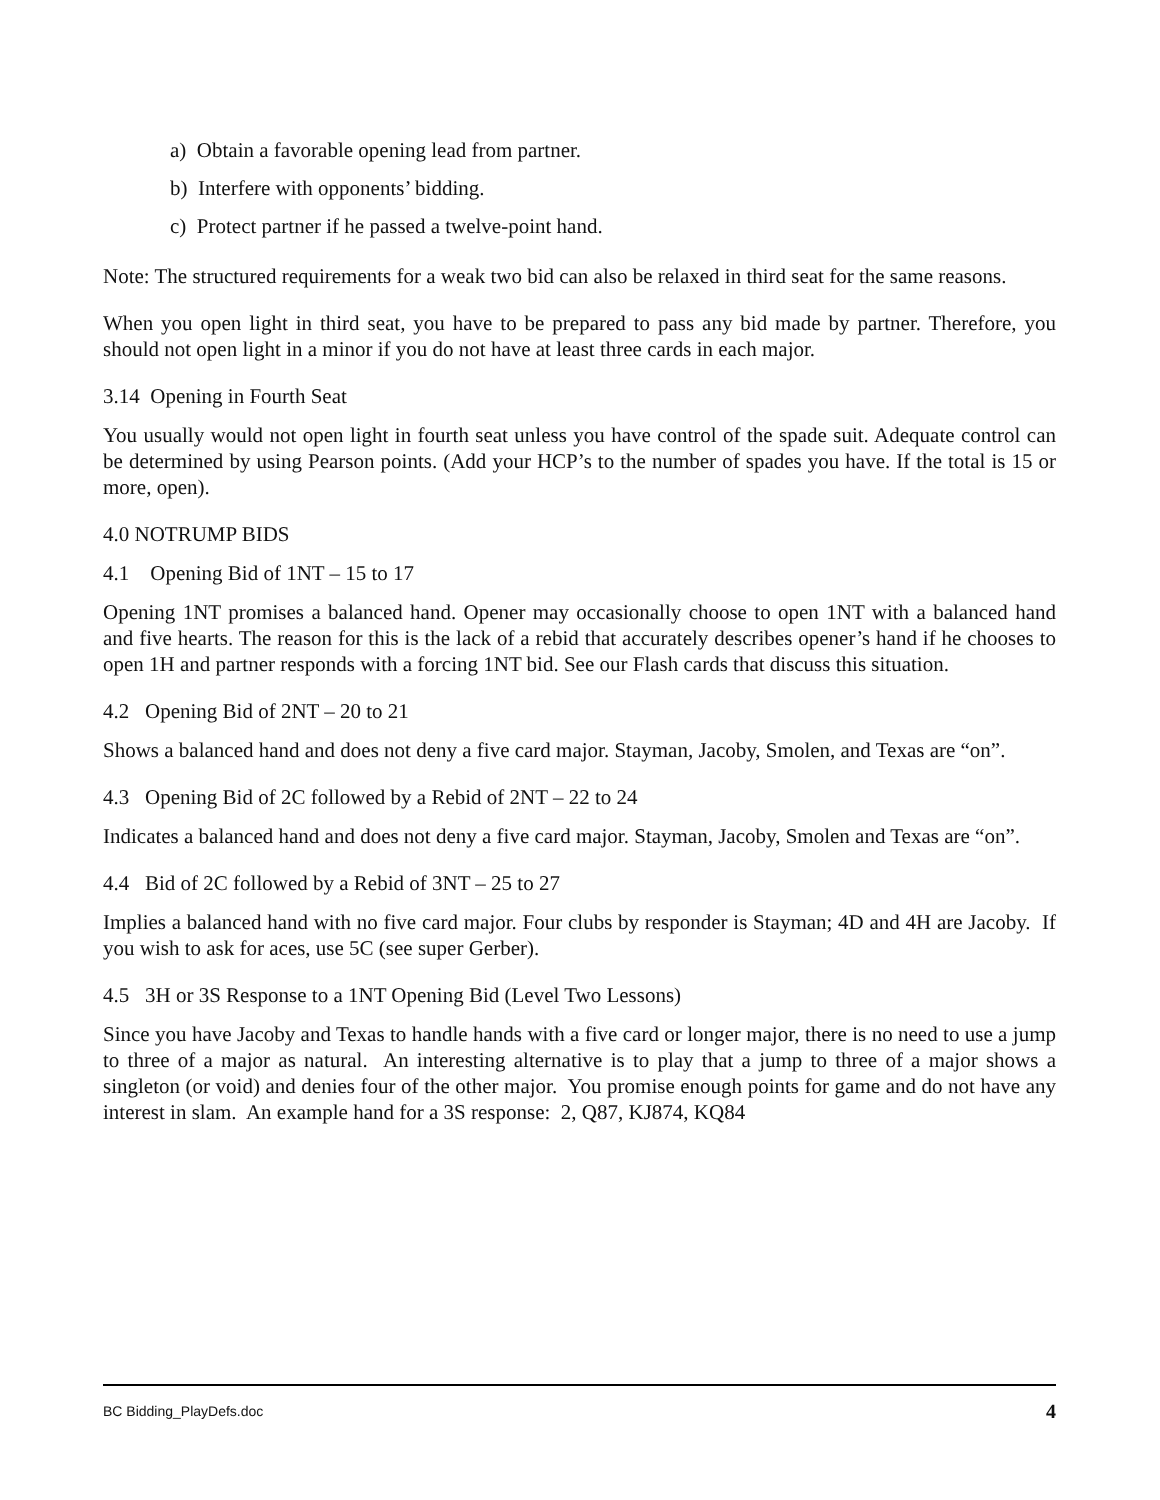a) Obtain a favorable opening lead from partner.
b) Interfere with opponents’ bidding.
c) Protect partner if he passed a twelve-point hand.
Note: The structured requirements for a weak two bid can also be relaxed in third seat for the same reasons.
When you open light in third seat, you have to be prepared to pass any bid made by partner. Therefore, you should not open light in a minor if you do not have at least three cards in each major.
3.14 Opening in Fourth Seat
You usually would not open light in fourth seat unless you have control of the spade suit. Adequate control can be determined by using Pearson points. (Add your HCP’s to the number of spades you have. If the total is 15 or more, open).
4.0 NOTRUMP BIDS
4.1 Opening Bid of 1NT – 15 to 17
Opening 1NT promises a balanced hand. Opener may occasionally choose to open 1NT with a balanced hand and five hearts. The reason for this is the lack of a rebid that accurately describes opener’s hand if he chooses to open 1H and partner responds with a forcing 1NT bid. See our Flash cards that discuss this situation.
4.2 Opening Bid of 2NT – 20 to 21
Shows a balanced hand and does not deny a five card major. Stayman, Jacoby, Smolen, and Texas are “on”.
4.3 Opening Bid of 2C followed by a Rebid of 2NT – 22 to 24
Indicates a balanced hand and does not deny a five card major. Stayman, Jacoby, Smolen and Texas are “on”.
4.4 Bid of 2C followed by a Rebid of 3NT – 25 to 27
Implies a balanced hand with no five card major. Four clubs by responder is Stayman; 4D and 4H are Jacoby. If you wish to ask for aces, use 5C (see super Gerber).
4.5 3H or 3S Response to a 1NT Opening Bid (Level Two Lessons)
Since you have Jacoby and Texas to handle hands with a five card or longer major, there is no need to use a jump to three of a major as natural. An interesting alternative is to play that a jump to three of a major shows a singleton (or void) and denies four of the other major. You promise enough points for game and do not have any interest in slam. An example hand for a 3S response: 2, Q87, KJ874, KQ84
BC Bidding_PlayDefs.doc 4